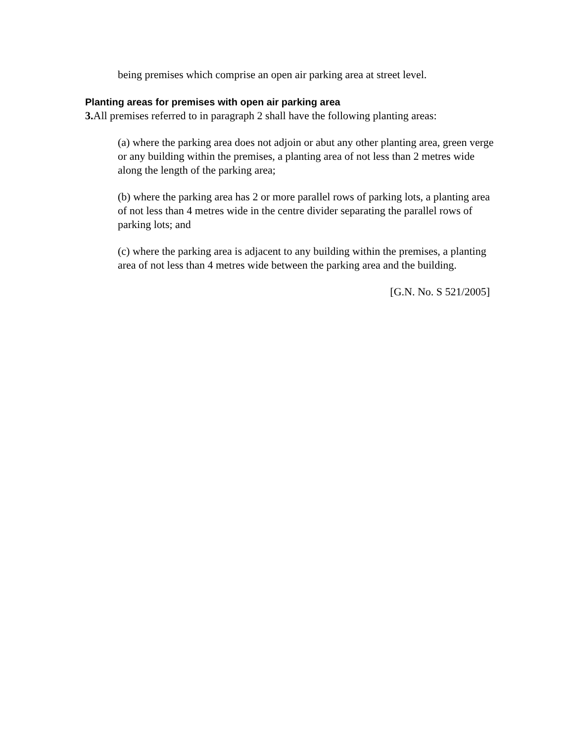being premises which comprise an open air parking area at street level.
Planting areas for premises with open air parking area
3. All premises referred to in paragraph 2 shall have the following planting areas:
(a) where the parking area does not adjoin or abut any other planting area, green verge or any building within the premises, a planting area of not less than 2 metres wide along the length of the parking area;
(b) where the parking area has 2 or more parallel rows of parking lots, a planting area of not less than 4 metres wide in the centre divider separating the parallel rows of parking lots; and
(c) where the parking area is adjacent to any building within the premises, a planting area of not less than 4 metres wide between the parking area and the building.
[G.N. No. S 521/2005]